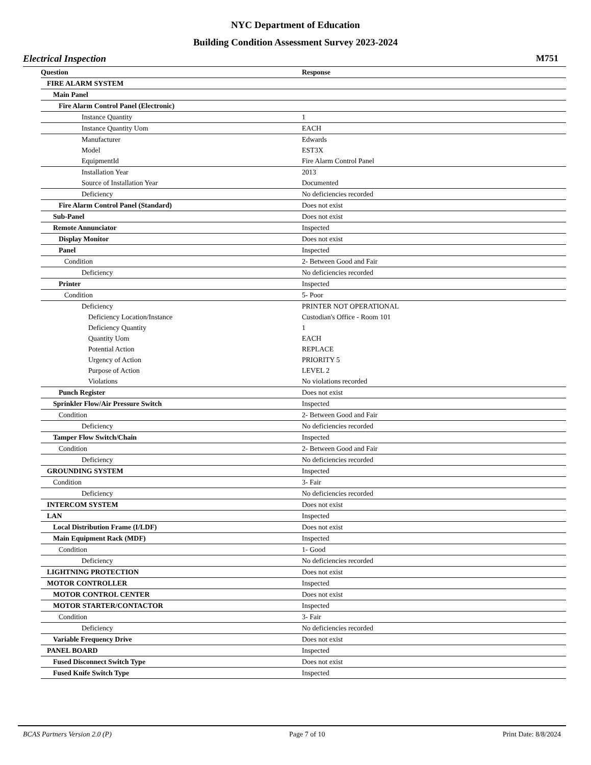NYC Department of Education
Building Condition Assessment Survey 2023-2024
Electrical Inspection M751
| Question | Response |
| --- | --- |
| FIRE ALARM SYSTEM | |
| Main Panel | |
| Fire Alarm Control Panel (Electronic) | |
| Instance Quantity | 1 |
| Instance Quantity Uom | EACH |
| Manufacturer | Edwards |
| Model | EST3X |
| EquipmentId | Fire Alarm Control Panel |
| Installation Year | 2013 |
| Source of Installation Year | Documented |
| Deficiency | No deficiencies recorded |
| Fire Alarm Control Panel (Standard) | Does not exist |
| Sub-Panel | Does not exist |
| Remote Annunciator | Inspected |
| Display Monitor | Does not exist |
| Panel | Inspected |
| Condition | 2- Between Good and Fair |
| Deficiency | No deficiencies recorded |
| Printer | Inspected |
| Condition | 5- Poor |
| Deficiency | PRINTER NOT OPERATIONAL |
| Deficiency Location/Instance | Custodian's Office - Room 101 |
| Deficiency Quantity | 1 |
| Quantity Uom | EACH |
| Potential Action | REPLACE |
| Urgency of Action | PRIORITY 5 |
| Purpose of Action | LEVEL 2 |
| Violations | No violations recorded |
| Punch Register | Does not exist |
| Sprinkler Flow/Air Pressure Switch | Inspected |
| Condition | 2- Between Good and Fair |
| Deficiency | No deficiencies recorded |
| Tamper Flow Switch/Chain | Inspected |
| Condition | 2- Between Good and Fair |
| Deficiency | No deficiencies recorded |
| GROUNDING SYSTEM | Inspected |
| Condition | 3- Fair |
| Deficiency | No deficiencies recorded |
| INTERCOM SYSTEM | Does not exist |
| LAN | Inspected |
| Local Distribution Frame (I/LDF) | Does not exist |
| Main Equipment Rack (MDF) | Inspected |
| Condition | 1- Good |
| Deficiency | No deficiencies recorded |
| LIGHTNING PROTECTION | Does not exist |
| MOTOR CONTROLLER | Inspected |
| MOTOR CONTROL CENTER | Does not exist |
| MOTOR STARTER/CONTACTOR | Inspected |
| Condition | 3- Fair |
| Deficiency | No deficiencies recorded |
| Variable Frequency Drive | Does not exist |
| PANEL BOARD | Inspected |
| Fused Disconnect Switch Type | Does not exist |
| Fused Knife Switch Type | Inspected |
BCAS Partners Version 2.0 (P) Page 7 of 10 Print Date: 8/8/2024